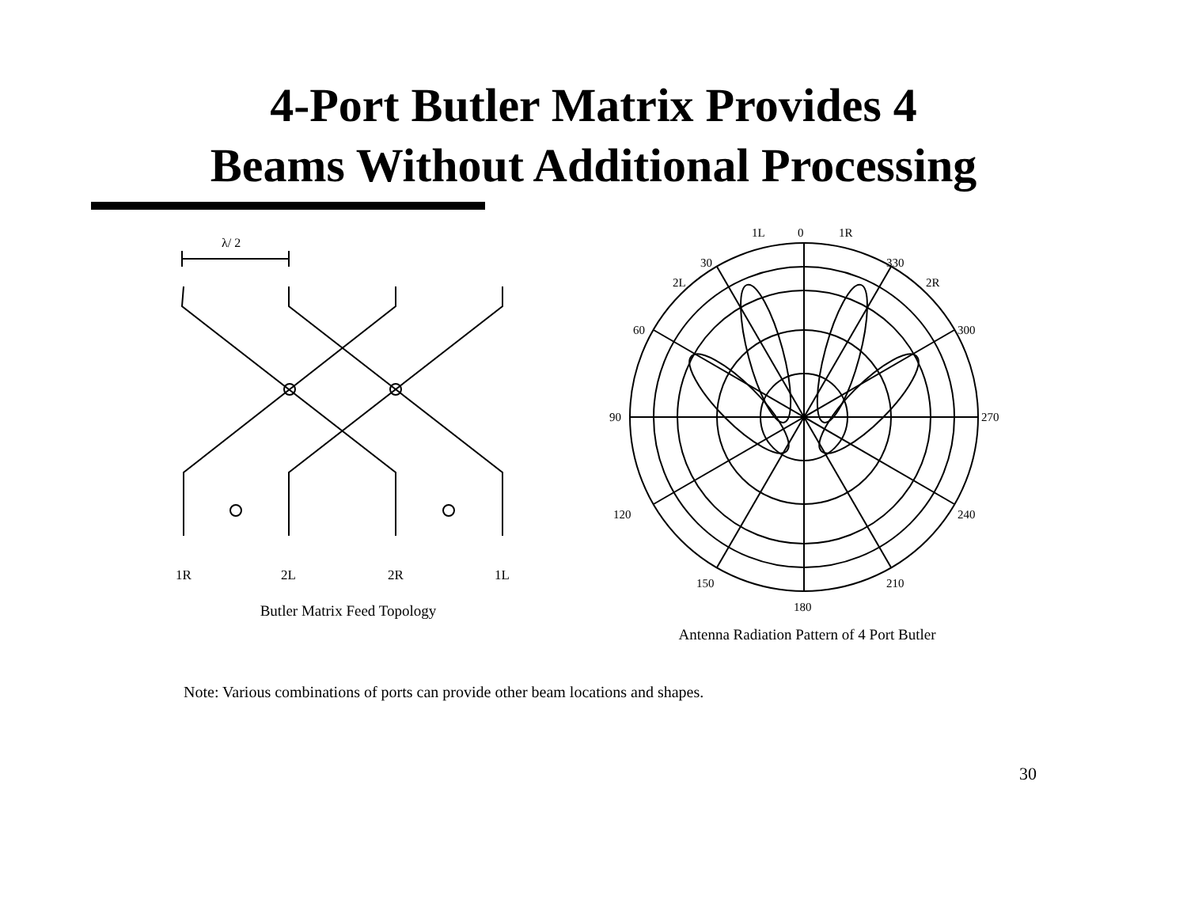4-Port Butler Matrix Provides 4
Beams Without Additional Processing
λ/ 2
1R
2L
2R
1L
Butler Matrix Feed Topology
1L
0
1R
30
330
2L
2R
60
300
90
270
120
240
150
210
180
Antenna Radiation Pattern of 4 Port Butler
Note: Various combinations of ports can provide other beam locations and shapes.
30